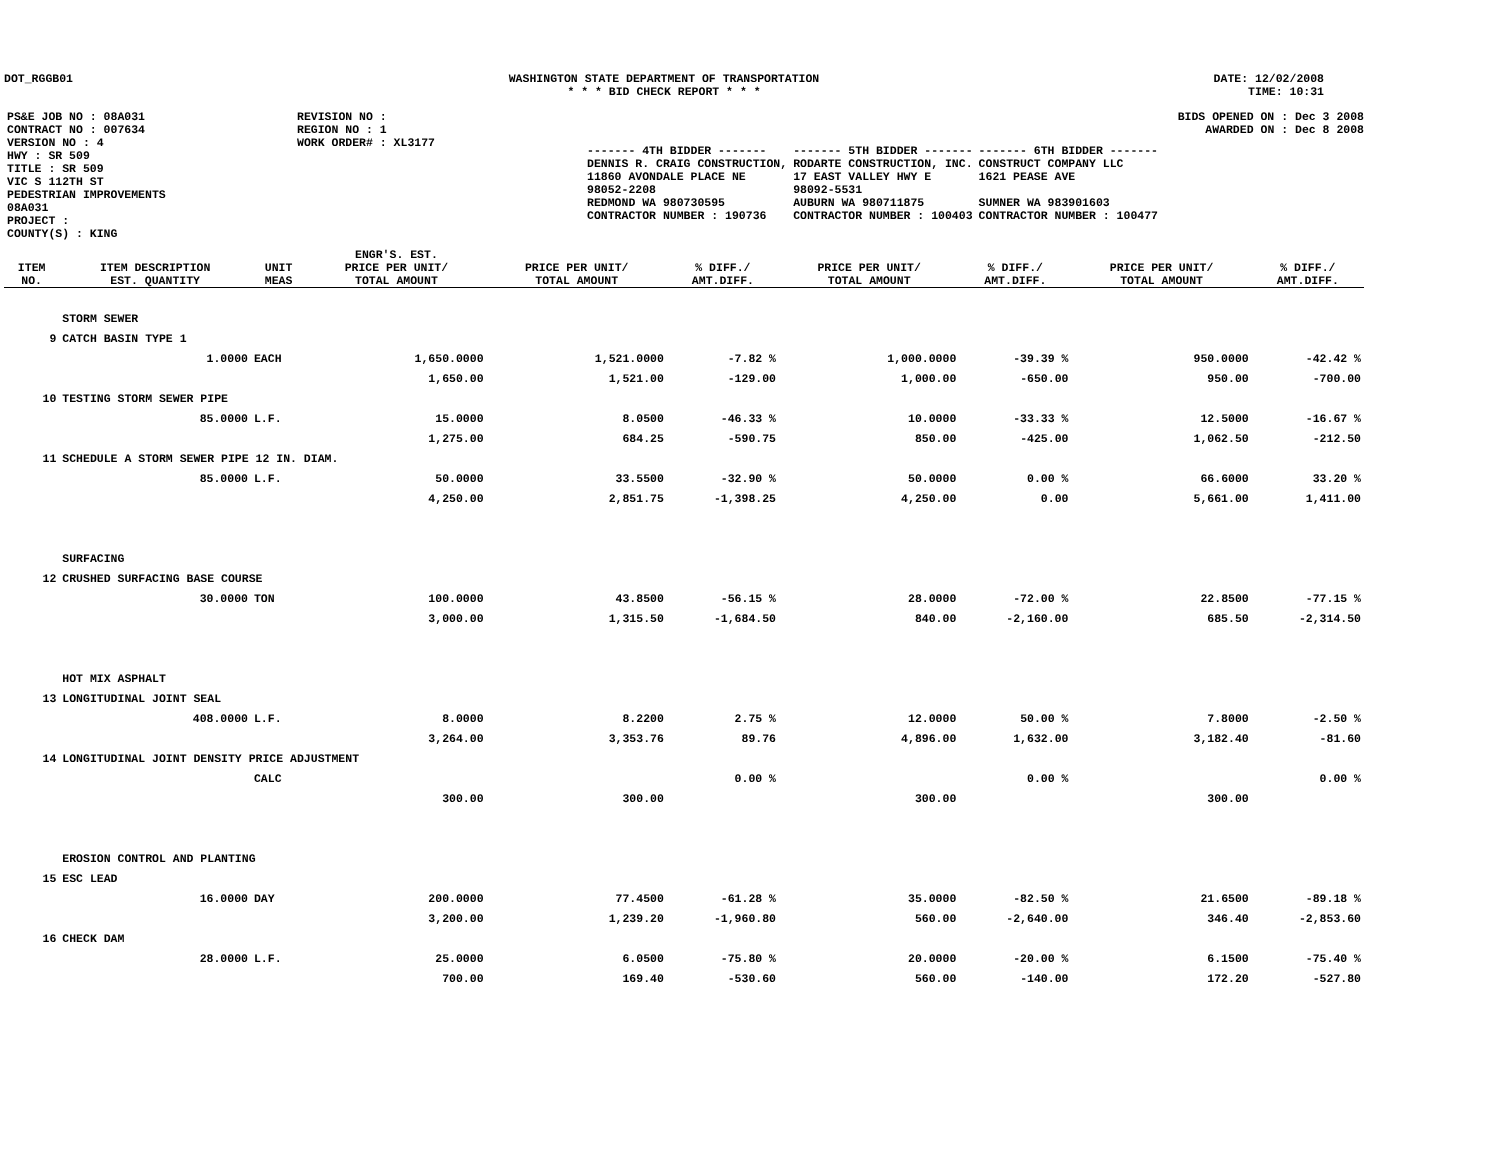DOT_RGGB01 WASHINGTON STATE DEPARTMENT OF TRANSPORTATION
* * * BID CHECK REPORT * * *
DATE: 12/02/2008
TIME: 10:31
| PS&E JOB NO : 08A031 | REVISION NO : |
| CONTRACT NO : 007634 | REGION NO : 1 |
| VERSION NO : 4 | WORK ORDER# : XL3177 |
| HWY : SR 509 | |
| TITLE : SR 509 VIC S 112TH ST PEDESTRIAN IMPROVEMENTS 08A031 | |
| PROJECT : | |
| COUNTY(S) : KING | |
BIDS OPENED ON : Dec 3 2008
AWARDED ON : Dec 8 2008
| ------- 4TH BIDDER ------- | ------- 5TH BIDDER ------- | ------- 6TH BIDDER ------- |
| DENNIS R. CRAIG CONSTRUCTION, 11860 AVONDALE PLACE NE 98052-2208 REDMOND WA 980730595 CONTRACTOR NUMBER : 190736 | RODARTE CONSTRUCTION, INC. 17 EAST VALLEY HWY E 98092-5531 AUBURN WA 980711875 CONTRACTOR NUMBER : 100403 | CONSTRUCT COMPANY LLC 1621 PEASE AVE SUMNER WA 983901603 CONTRACTOR NUMBER : 100477 |
| ITEM NO. | ITEM DESCRIPTION EST. QUANTITY | UNIT MEAS | ENGR'S. EST. PRICE PER UNIT/ TOTAL AMOUNT | PRICE PER UNIT/ TOTAL AMOUNT | % DIFF./ AMT.DIFF. | PRICE PER UNIT/ TOTAL AMOUNT | % DIFF./ AMT.DIFF. | PRICE PER UNIT/ TOTAL AMOUNT | % DIFF./ AMT.DIFF. |
| --- | --- | --- | --- | --- | --- | --- | --- | --- | --- |
| | STORM SEWER | | | | | | | | |
| 9 | CATCH BASIN TYPE 1 | | | | | | | | |
| | 1.0000 | EACH | 1,650.0000 | 1,521.0000 | -7.82 % | 1,000.0000 | -39.39 % | 950.0000 | -42.42 % |
| | | | 1,650.00 | 1,521.00 | -129.00 | 1,000.00 | -650.00 | 950.00 | -700.00 |
| 10 | TESTING STORM SEWER PIPE | | | | | | | | |
| | 85.0000 | L.F. | 15.0000 | 8.0500 | -46.33 % | 10.0000 | -33.33 % | 12.5000 | -16.67 % |
| | | | 1,275.00 | 684.25 | -590.75 | 850.00 | -425.00 | 1,062.50 | -212.50 |
| 11 | SCHEDULE A STORM SEWER PIPE 12 IN. DIAM. | | | | | | | | |
| | 85.0000 | L.F. | 50.0000 | 33.5500 | -32.90 % | 50.0000 | 0.00 % | 66.6000 | 33.20 % |
| | | | 4,250.00 | 2,851.75 | -1,398.25 | 4,250.00 | 0.00 | 5,661.00 | 1,411.00 |
| | SURFACING | | | | | | | | |
| 12 | CRUSHED SURFACING BASE COURSE | | | | | | | | |
| | 30.0000 | TON | 100.0000 | 43.8500 | -56.15 % | 28.0000 | -72.00 % | 22.8500 | -77.15 % |
| | | | 3,000.00 | 1,315.50 | -1,684.50 | 840.00 | -2,160.00 | 685.50 | -2,314.50 |
| | HOT MIX ASPHALT | | | | | | | | |
| 13 | LONGITUDINAL JOINT SEAL | | | | | | | | |
| | 408.0000 | L.F. | 8.0000 | 8.2200 | 2.75 % | 12.0000 | 50.00 % | 7.8000 | -2.50 % |
| | | | 3,264.00 | 3,353.76 | 89.76 | 4,896.00 | 1,632.00 | 3,182.40 | -81.60 |
| 14 | LONGITUDINAL JOINT DENSITY PRICE ADJUSTMENT | | | | | | | | |
| | | CALC | | | 0.00 % | | 0.00 % | | 0.00 % |
| | | | 300.00 | 300.00 | | 300.00 | | 300.00 | |
| | EROSION CONTROL AND PLANTING | | | | | | | | |
| 15 | ESC LEAD | | | | | | | | |
| | 16.0000 | DAY | 200.0000 | 77.4500 | -61.28 % | 35.0000 | -82.50 % | 21.6500 | -89.18 % |
| | | | 3,200.00 | 1,239.20 | -1,960.80 | 560.00 | -2,640.00 | 346.40 | -2,853.60 |
| 16 | CHECK DAM | | | | | | | | |
| | 28.0000 | L.F. | 25.0000 | 6.0500 | -75.80 % | 20.0000 | -20.00 % | 6.1500 | -75.40 % |
| | | | 700.00 | 169.40 | -530.60 | 560.00 | -140.00 | 172.20 | -527.80 |